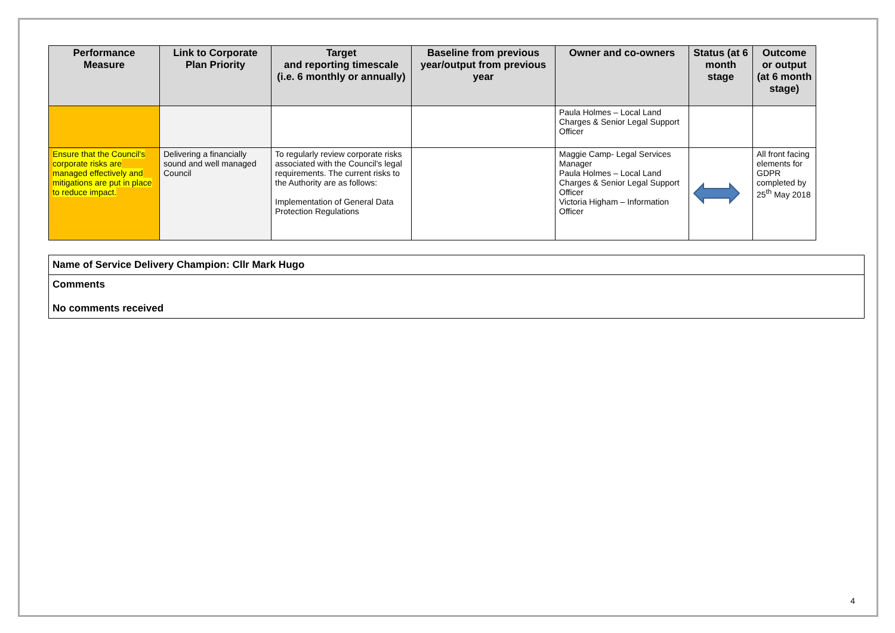| Performance Measure | Link to Corporate Plan Priority | Target and reporting timescale (i.e. 6 monthly or annually) | Baseline from previous year/output from previous year | Owner and co-owners | Status (at 6 month stage | Outcome or output (at 6 month stage) |
| --- | --- | --- | --- | --- | --- | --- |
| | | | | Paula Holmes – Local Land Charges & Senior Legal Support Officer | | |
| Ensure that the Council's corporate risks are managed effectively and mitigations are put in place to reduce impact. | Delivering a financially sound and well managed Council | To regularly review corporate risks associated with the Council's legal requirements. The current risks to the Authority are as follows: Implementation of General Data Protection Regulations | | Maggie Camp- Legal Services Manager Paula Holmes – Local Land Charges & Senior Legal Support Officer Victoria Higham – Information Officer | | All front facing elements for GDPR completed by 25<sup>th</sup> May 2018 |
| Name of Service Delivery Champion: Cllr Mark Hugo |
| Comments No comments received |
4